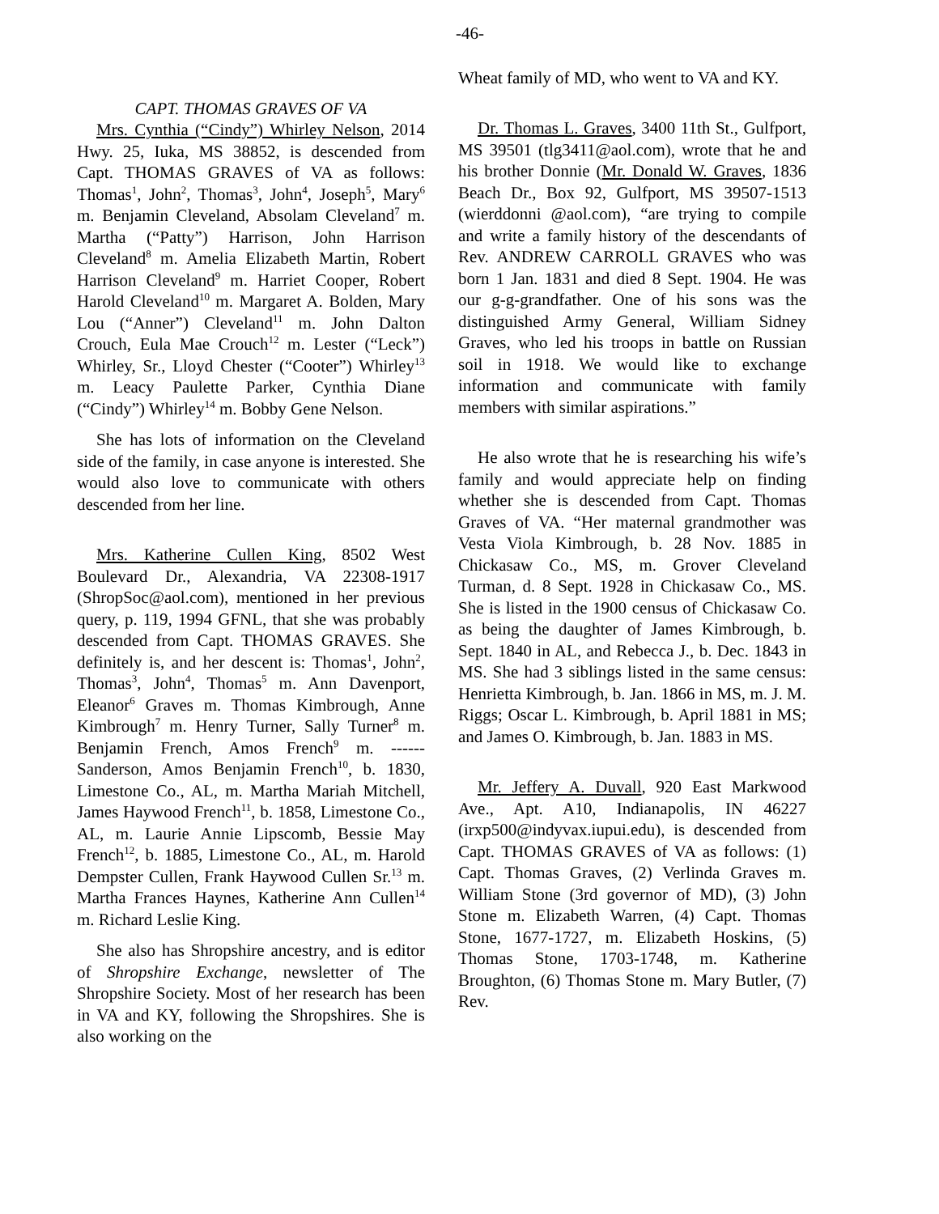-46-
CAPT. THOMAS GRAVES OF VA
Mrs. Cynthia (“Cindy”) Whirley Nelson, 2014 Hwy. 25, Iuka, MS 38852, is descended from Capt. THOMAS GRAVES of VA as follows: Thomas<sup>1</sup>, John<sup>2</sup>, Thomas<sup>3</sup>, John<sup>4</sup>, Joseph<sup>5</sup>, Mary<sup>6</sup> m. Benjamin Cleveland, Absolam Cleveland<sup>7</sup> m. Martha (“Patty”) Harrison, John Harrison Cleveland<sup>8</sup> m. Amelia Elizabeth Martin, Robert Harrison Cleveland<sup>9</sup> m. Harriet Cooper, Robert Harold Cleveland<sup>10</sup> m. Margaret A. Bolden, Mary Lou (“Anner”) Cleveland<sup>11</sup> m. John Dalton Crouch, Eula Mae Crouch<sup>12</sup> m. Lester (“Leck”) Whirley, Sr., Lloyd Chester (“Cooter”) Whirley<sup>13</sup> m. Leacy Paulette Parker, Cynthia Diane (“Cindy”) Whirley<sup>14</sup> m. Bobby Gene Nelson.
She has lots of information on the Cleveland side of the family, in case anyone is interested. She would also love to communicate with others descended from her line.
Mrs. Katherine Cullen King, 8502 West Boulevard Dr., Alexandria, VA 22308-1917 (ShropSoc@aol.com), mentioned in her previous query, p. 119, 1994 GFNL, that she was probably descended from Capt. THOMAS GRAVES. She definitely is, and her descent is: Thomas<sup>1</sup>, John<sup>2</sup>, Thomas<sup>3</sup>, John<sup>4</sup>, Thomas<sup>5</sup> m. Ann Davenport, Eleanor<sup>6</sup> Graves m. Thomas Kimbrough, Anne Kimbrough<sup>7</sup> m. Henry Turner, Sally Turner<sup>8</sup> m. Benjamin French, Amos French<sup>9</sup> m. ------ Sanderson, Amos Benjamin French<sup>10</sup>, b. 1830, Limestone Co., AL, m. Martha Mariah Mitchell, James Haywood French<sup>11</sup>, b. 1858, Limestone Co., AL, m. Laurie Annie Lipscomb, Bessie May French<sup>12</sup>, b. 1885, Limestone Co., AL, m. Harold Dempster Cullen, Frank Haywood Cullen Sr.<sup>13</sup> m. Martha Frances Haynes, Katherine Ann Cullen<sup>14</sup> m. Richard Leslie King.
She also has Shropshire ancestry, and is editor of Shropshire Exchange, newsletter of The Shropshire Society. Most of her research has been in VA and KY, following the Shropshires. She is also working on the
Wheat family of MD, who went to VA and KY.
Dr. Thomas L. Graves, 3400 11th St., Gulfport, MS 39501 (tlg3411@aol.com), wrote that he and his brother Donnie (Mr. Donald W. Graves, 1836 Beach Dr., Box 92, Gulfport, MS 39507-1513 (wierddonni @aol.com), “are trying to compile and write a family history of the descendants of Rev. ANDREW CARROLL GRAVES who was born 1 Jan. 1831 and died 8 Sept. 1904. He was our g-g-grandfather. One of his sons was the distinguished Army General, William Sidney Graves, who led his troops in battle on Russian soil in 1918. We would like to exchange information and communicate with family members with similar aspirations.”
He also wrote that he is researching his wife’s family and would appreciate help on finding whether she is descended from Capt. Thomas Graves of VA. “Her maternal grandmother was Vesta Viola Kimbrough, b. 28 Nov. 1885 in Chickasaw Co., MS, m. Grover Cleveland Turman, d. 8 Sept. 1928 in Chickasaw Co., MS. She is listed in the 1900 census of Chickasaw Co. as being the daughter of James Kimbrough, b. Sept. 1840 in AL, and Rebecca J., b. Dec. 1843 in MS. She had 3 siblings listed in the same census: Henrietta Kimbrough, b. Jan. 1866 in MS, m. J. M. Riggs; Oscar L. Kimbrough, b. April 1881 in MS; and James O. Kimbrough, b. Jan. 1883 in MS.
Mr. Jeffery A. Duvall, 920 East Markwood Ave., Apt. A10, Indianapolis, IN 46227 (irxp500@indyvax.iupui.edu), is descended from Capt. THOMAS GRAVES of VA as follows: (1) Capt. Thomas Graves, (2) Verlinda Graves m. William Stone (3rd governor of MD), (3) John Stone m. Elizabeth Warren, (4) Capt. Thomas Stone, 1677-1727, m. Elizabeth Hoskins, (5) Thomas Stone, 1703-1748, m. Katherine Broughton, (6) Thomas Stone m. Mary Butler, (7) Rev.